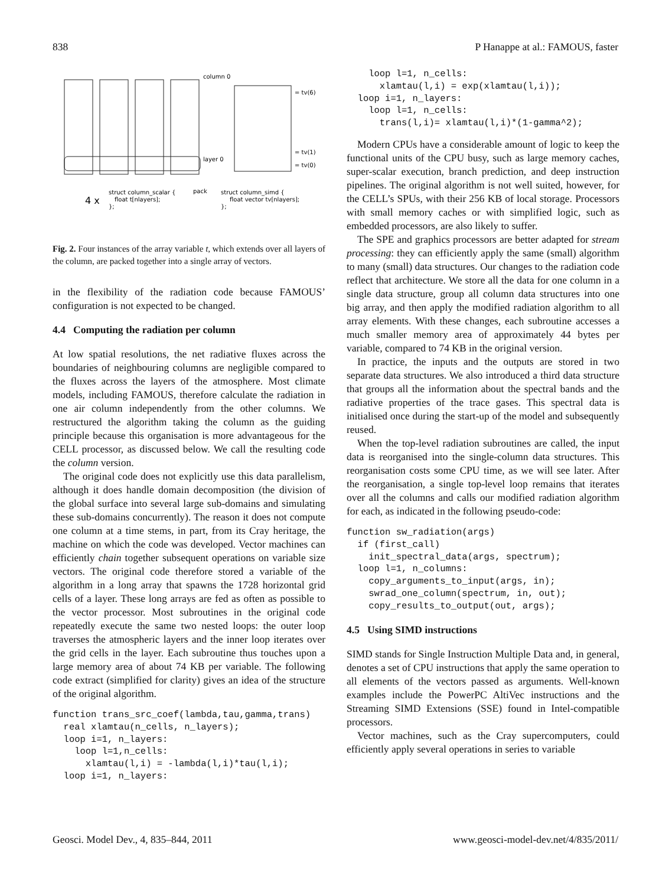838 P Hanappe at al.: FAMOUS, faster
column 0
layer 0
= tv(6)
= tv(1)
= tv(0)
4 x
struct column_scalar {
float t[nlayers];
};
pack
struct column_simd {
float vector tv[nlayers];
};
Fig. 2. Four instances of the array variable t, which extends over all layers of the column, are packed together into a single array of vectors.
in the flexibility of the radiation code because FAMOUS’ configuration is not expected to be changed.
4.4 Computing the radiation per column
At low spatial resolutions, the net radiative fluxes across the boundaries of neighbouring columns are negligible compared to the fluxes across the layers of the atmosphere. Most climate models, including FAMOUS, therefore calculate the radiation in one air column independently from the other columns. We restructured the algorithm taking the column as the guiding principle because this organisation is more advantageous for the CELL processor, as discussed below. We call the resulting code the column version.
The original code does not explicitly use this data parallelism, although it does handle domain decomposition (the division of the global surface into several large sub-domains and simulating these sub-domains concurrently). The reason it does not compute one column at a time stems, in part, from its Cray heritage, the machine on which the code was developed. Vector machines can efficiently chain together subsequent operations on variable size vectors. The original code therefore stored a variable of the algorithm in a long array that spawns the 1728 horizontal grid cells of a layer. These long arrays are fed as often as possible to the vector processor. Most subroutines in the original code repeatedly execute the same two nested loops: the outer loop traverses the atmospheric layers and the inner loop iterates over the grid cells in the layer. Each subroutine thus touches upon a large memory area of about 74 KB per variable. The following code extract (simplified for clarity) gives an idea of the structure of the original algorithm.
function trans_src_coef(lambda,tau,gamma,trans)
  real xlamtau(n_cells, n_layers);
  loop i=1, n_layers:
    loop l=1,n_cells:
      xlamtau(l,i) = -lambda(l,i)*tau(l,i);
  loop i=1, n_layers:
    loop l=1, n_cells:
      xlamtau(l,i) = exp(xlamtau(l,i));
  loop i=1, n_layers:
    loop l=1, n_cells:
      trans(l,i)= xlamtau(l,i)*(1-gamma^2);
Modern CPUs have a considerable amount of logic to keep the functional units of the CPU busy, such as large memory caches, super-scalar execution, branch prediction, and deep instruction pipelines. The original algorithm is not well suited, however, for the CELL’s SPUs, with their 256 KB of local storage. Processors with small memory caches or with simplified logic, such as embedded processors, are also likely to suffer.
The SPE and graphics processors are better adapted for stream processing: they can efficiently apply the same (small) algorithm to many (small) data structures. Our changes to the radiation code reflect that architecture. We store all the data for one column in a single data structure, group all column data structures into one big array, and then apply the modified radiation algorithm to all array elements. With these changes, each subroutine accesses a much smaller memory area of approximately 44 bytes per variable, compared to 74 KB in the original version.
In practice, the inputs and the outputs are stored in two separate data structures. We also introduced a third data structure that groups all the information about the spectral bands and the radiative properties of the trace gases. This spectral data is initialised once during the start-up of the model and subsequently reused.
When the top-level radiation subroutines are called, the input data is reorganised into the single-column data structures. This reorganisation costs some CPU time, as we will see later. After the reorganisation, a single top-level loop remains that iterates over all the columns and calls our modified radiation algorithm for each, as indicated in the following pseudo-code:
function sw_radiation(args)
  if (first_call)
    init_spectral_data(args, spectrum);
  loop l=1, n_columns:
    copy_arguments_to_input(args, in);
    swrad_one_column(spectrum, in, out);
    copy_results_to_output(out, args);
4.5 Using SIMD instructions
SIMD stands for Single Instruction Multiple Data and, in general, denotes a set of CPU instructions that apply the same operation to all elements of the vectors passed as arguments. Well-known examples include the PowerPC AltiVec instructions and the Streaming SIMD Extensions (SSE) found in Intel-compatible processors.
Vector machines, such as the Cray supercomputers, could efficiently apply several operations in series to variable
Geosci. Model Dev., 4, 835–844, 2011 www.geosci-model-dev.net/4/835/2011/